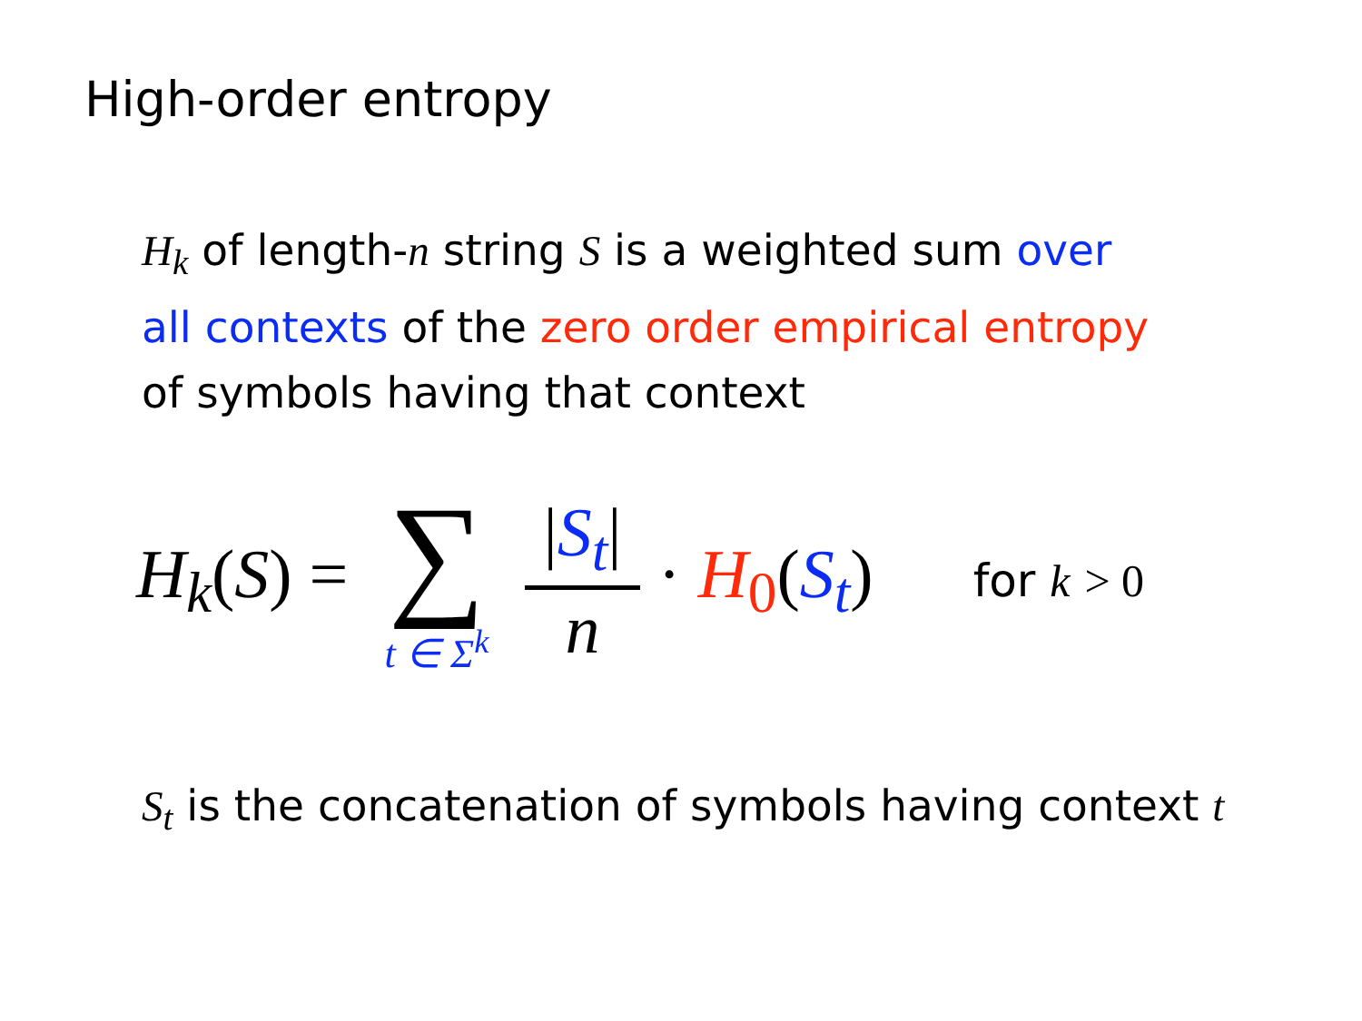High-order entropy
H<sub>k</sub> of length-n string S is a weighted sum over all contexts of the zero order empirical entropy of symbols having that context
H<sub>k</sub>(S) = ∑ t ∈ Σ<sup>k</sup> |S<sub>t</sub>| n · H<sub>0</sub>(S<sub>t</sub>) for k > 0
S<sub>t</sub> is the concatenation of symbols having context t